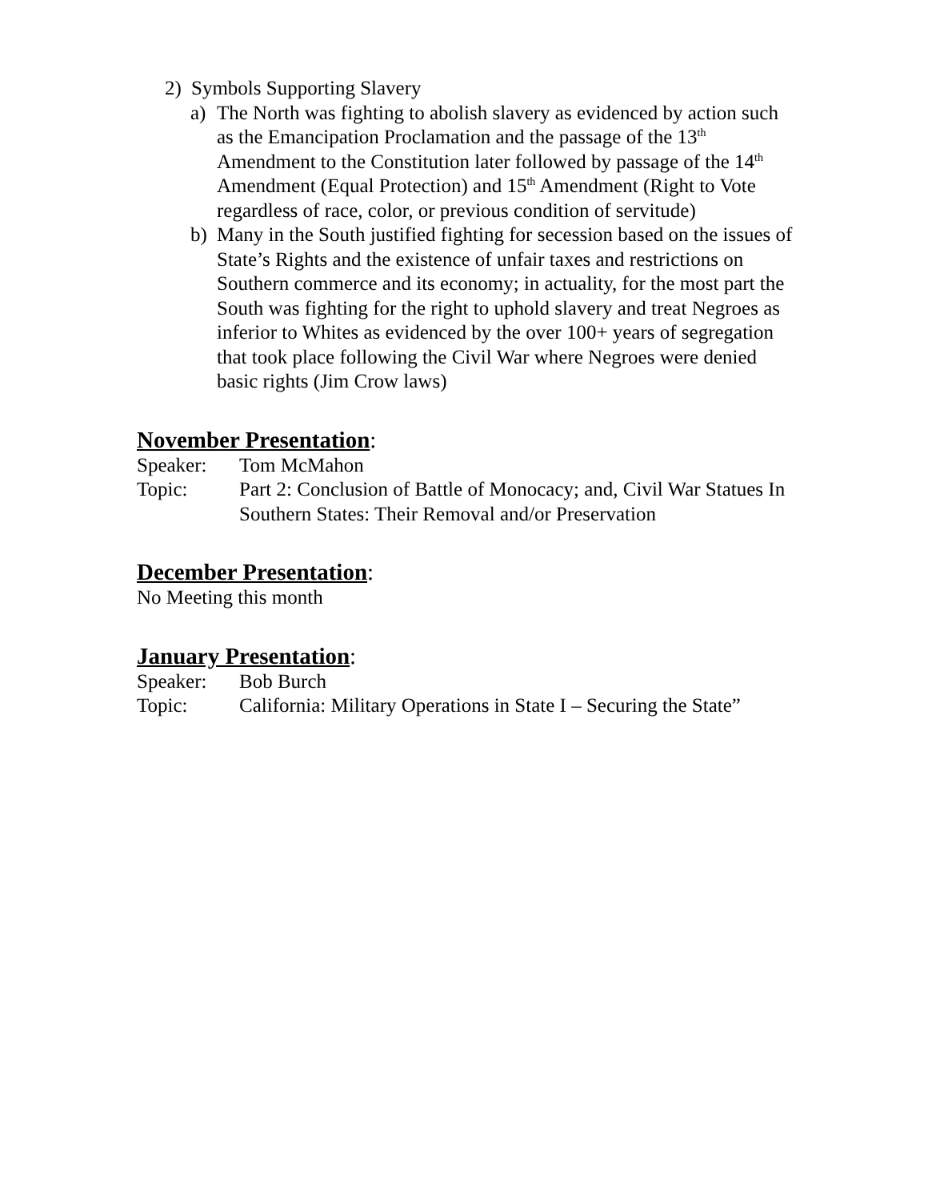2) Symbols Supporting Slavery
a) The North was fighting to abolish slavery as evidenced by action such as the Emancipation Proclamation and the passage of the 13<sup>th</sup> Amendment to the Constitution later followed by passage of the 14<sup>th</sup> Amendment (Equal Protection) and 15<sup>th</sup> Amendment (Right to Vote regardless of race, color, or previous condition of servitude)
b) Many in the South justified fighting for secession based on the issues of State’s Rights and the existence of unfair taxes and restrictions on Southern commerce and its economy; in actuality, for the most part the South was fighting for the right to uphold slavery and treat Negroes as inferior to Whites as evidenced by the over 100+ years of segregation that took place following the Civil War where Negroes were denied basic rights (Jim Crow laws)
November Presentation:
Speaker: Tom McMahon
Topic: Part 2: Conclusion of Battle of Monocacy; and, Civil War Statues In Southern States: Their Removal and/or Preservation
December Presentation:
No Meeting this month
January Presentation:
Speaker: Bob Burch
Topic: California: Military Operations in State I – Securing the State”